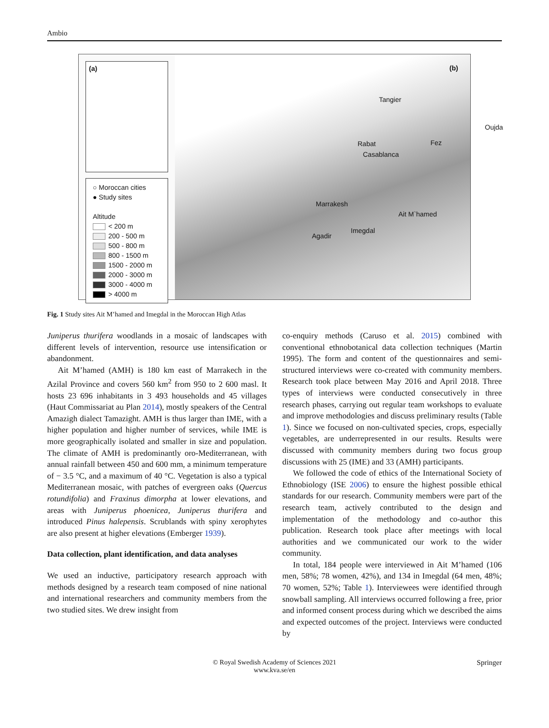Ambio
(a)
○ Moroccan cities
● Study sites
Altitude
< 200 m
200 - 500 m
500 - 800 m
800 - 1500 m
1500 - 2000 m
2000 - 3000 m
3000 - 4000 m
> 4000 m
(b)
Tangier
Oujda
Rabat Fez
Casablanca
Marrakesh
Ait M`hamed
Imegdal
Agadir
Fig. 1 Study sites Ait M’hamed and Imegdal in the Moroccan High Atlas
Juniperus thurifera woodlands in a mosaic of landscapes with different levels of intervention, resource use intensification or abandonment.
Ait M’hamed (AMH) is 180 km east of Marrakech in the Azilal Province and covers 560 km<sup>2</sup> from 950 to 2 600 masl. It hosts 23 696 inhabitants in 3 493 households and 45 villages (Haut Commissariat au Plan 2014), mostly speakers of the Central Amazigh dialect Tamazight. AMH is thus larger than IME, with a higher population and higher number of services, while IME is more geographically isolated and smaller in size and population. The climate of AMH is predominantly oro-Mediterranean, with annual rainfall between 450 and 600 mm, a minimum temperature of − 3.5 °C, and a maximum of 40 °C. Vegetation is also a typical Mediterranean mosaic, with patches of evergreen oaks (Quercus rotundifolia) and Fraxinus dimorpha at lower elevations, and areas with Juniperus phoenicea, Juniperus thurifera and introduced Pinus halepensis. Scrublands with spiny xerophytes are also present at higher elevations (Emberger 1939).
Data collection, plant identification, and data analyses
We used an inductive, participatory research approach with methods designed by a research team composed of nine national and international researchers and community members from the two studied sites. We drew insight from
co-enquiry methods (Caruso et al. 2015) combined with conventional ethnobotanical data collection techniques (Martin 1995). The form and content of the questionnaires and semi-structured interviews were co-created with community members. Research took place between May 2016 and April 2018. Three types of interviews were conducted consecutively in three research phases, carrying out regular team workshops to evaluate and improve methodologies and discuss preliminary results (Table 1). Since we focused on non-cultivated species, crops, especially vegetables, are underrepresented in our results. Results were discussed with community members during two focus group discussions with 25 (IME) and 33 (AMH) participants.
We followed the code of ethics of the International Society of Ethnobiology (ISE 2006) to ensure the highest possible ethical standards for our research. Community members were part of the research team, actively contributed to the design and implementation of the methodology and co-author this publication. Research took place after meetings with local authorities and we communicated our work to the wider community.
In total, 184 people were interviewed in Ait M’hamed (106 men, 58%; 78 women, 42%), and 134 in Imegdal (64 men, 48%; 70 women, 52%; Table 1). Interviewees were identified through snowball sampling. All interviews occurred following a free, prior and informed consent process during which we described the aims and expected outcomes of the project. Interviews were conducted by
© Royal Swedish Academy of Sciences 2021
www.kva.se/en Springer